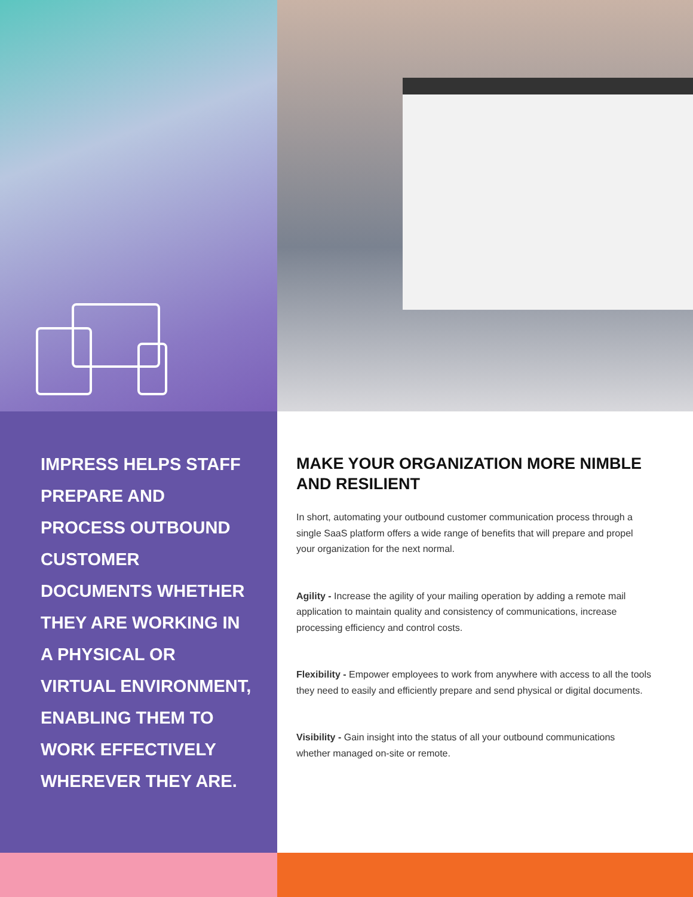IMPRESS HELPS STAFF PREPARE AND PROCESS OUTBOUND CUSTOMER DOCUMENTS WHETHER THEY ARE WORKING IN A PHYSICAL OR VIRTUAL ENVIRONMENT, ENABLING THEM TO WORK EFFECTIVELY WHEREVER THEY ARE.
MAKE YOUR ORGANIZATION MORE NIMBLE AND RESILIENT
In short, automating your outbound customer communication process through a single SaaS platform offers a wide range of benefits that will prepare and propel your organization for the next normal.
Agility - Increase the agility of your mailing operation by adding a remote mail application to maintain quality and consistency of communications, increase processing efficiency and control costs.
Flexibility - Empower employees to work from anywhere with access to all the tools they need to easily and efficiently prepare and send physical or digital documents.
Visibility - Gain insight into the status of all your outbound communications whether managed on-site or remote.